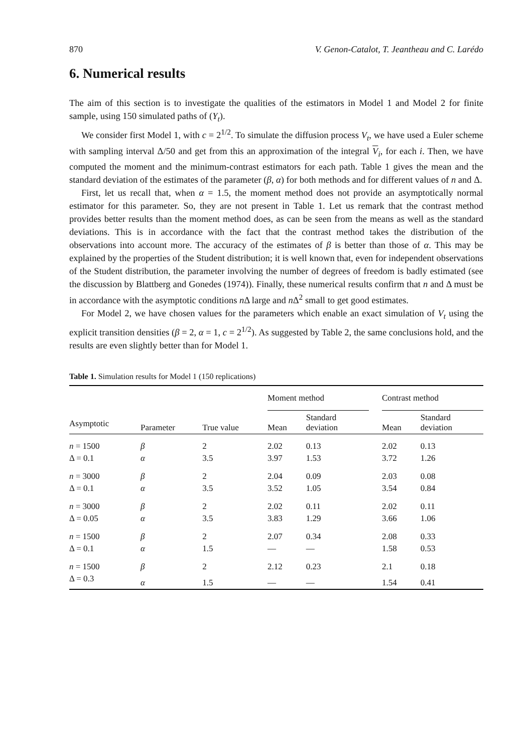870 V. Genon-Catalot, T. Jeantheau and C. Larédo
6. Numerical results
The aim of this section is to investigate the qualities of the estimators in Model 1 and Model 2 for finite sample, using 150 simulated paths of (Y<sub>t</sub>).
We consider first Model 1, with c = 2<sup>1/2</sup>. To simulate the diffusion process V<sub>t</sub>, we have used a Euler scheme with sampling interval Δ/50 and get from this an approximation of the integral V<sub>i</sub>, for each i. Then, we have computed the moment and the minimum-contrast estimators for each path. Table 1 gives the mean and the standard deviation of the estimates of the parameter (β, α) for both methods and for different values of n and Δ.
First, let us recall that, when α = 1.5, the moment method does not provide an asymptotically normal estimator for this parameter. So, they are not present in Table 1. Let us remark that the contrast method provides better results than the moment method does, as can be seen from the means as well as the standard deviations. This is in accordance with the fact that the contrast method takes the distribution of the observations into account more. The accuracy of the estimates of β is better than those of α. This may be explained by the properties of the Student distribution; it is well known that, even for independent observations of the Student distribution, the parameter involving the number of degrees of freedom is badly estimated (see the discussion by Blattberg and Gonedes (1974)). Finally, these numerical results confirm that n and Δ must be in accordance with the asymptotic conditions n Δ large and n Δ<sup>2</sup> small to get good estimates.
For Model 2, we have chosen values for the parameters which enable an exact simulation of V<sub>t</sub> using the explicit transition densities (β = 2, α = 1, c = 2<sup>1/2</sup>). As suggested by Table 2, the same conclusions hold, and the results are even slightly better than for Model 1.
Table 1. Simulation results for Model 1 (150 replications)
| | | | Moment method | | | Contrast method | |
| --- | --- | --- | --- | --- | --- | --- | --- |
| Asymptotic | Parameter | True value | Mean | Standard deviation | | Mean | Standard deviation |
| n = 1500 | β | 2 | 2.02 | 0.13 | | 2.02 | 0.13 |
| Δ = 0.1 | α | 3.5 | 3.97 | 1.53 | | 3.72 | 1.26 |
| n = 3000 | β | 2 | 2.04 | 0.09 | | 2.03 | 0.08 |
| Δ = 0.1 | α | 3.5 | 3.52 | 1.05 | | 3.54 | 0.84 |
| n = 3000 | β | 2 | 2.02 | 0.11 | | 2.02 | 0.11 |
| Δ = 0.05 | α | 3.5 | 3.83 | 1.29 | | 3.66 | 1.06 |
| n = 1500 | β | 2 | 2.07 | 0.34 | | 2.08 | 0.33 |
| Δ = 0.1 | α | 1.5 | — | — | | 1.58 | 0.53 |
| n = 1500 | β | 2 | 2.12 | 0.23 | | 2.1 | 0.18 |
| Δ = 0.3 | α | 1.5 | — | — | | 1.54 | 0.41 |